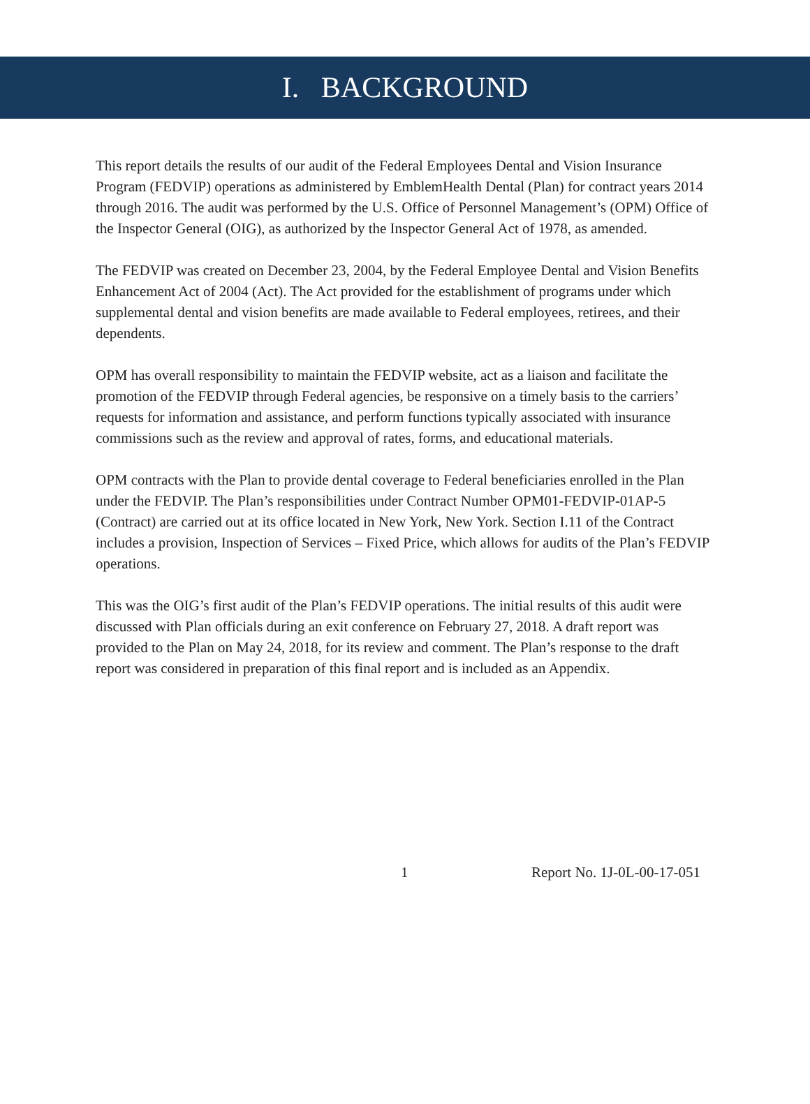I. BACKGROUND
This report details the results of our audit of the Federal Employees Dental and Vision Insurance Program (FEDVIP) operations as administered by EmblemHealth Dental (Plan) for contract years 2014 through 2016. The audit was performed by the U.S. Office of Personnel Management’s (OPM) Office of the Inspector General (OIG), as authorized by the Inspector General Act of 1978, as amended.
The FEDVIP was created on December 23, 2004, by the Federal Employee Dental and Vision Benefits Enhancement Act of 2004 (Act). The Act provided for the establishment of programs under which supplemental dental and vision benefits are made available to Federal employees, retirees, and their dependents.
OPM has overall responsibility to maintain the FEDVIP website, act as a liaison and facilitate the promotion of the FEDVIP through Federal agencies, be responsive on a timely basis to the carriers’ requests for information and assistance, and perform functions typically associated with insurance commissions such as the review and approval of rates, forms, and educational materials.
OPM contracts with the Plan to provide dental coverage to Federal beneficiaries enrolled in the Plan under the FEDVIP. The Plan’s responsibilities under Contract Number OPM01-FEDVIP-01AP-5 (Contract) are carried out at its office located in New York, New York. Section I.11 of the Contract includes a provision, Inspection of Services – Fixed Price, which allows for audits of the Plan’s FEDVIP operations.
This was the OIG’s first audit of the Plan’s FEDVIP operations. The initial results of this audit were discussed with Plan officials during an exit conference on February 27, 2018. A draft report was provided to the Plan on May 24, 2018, for its review and comment. The Plan’s response to the draft report was considered in preparation of this final report and is included as an Appendix.
1 Report No. 1J-0L-00-17-051